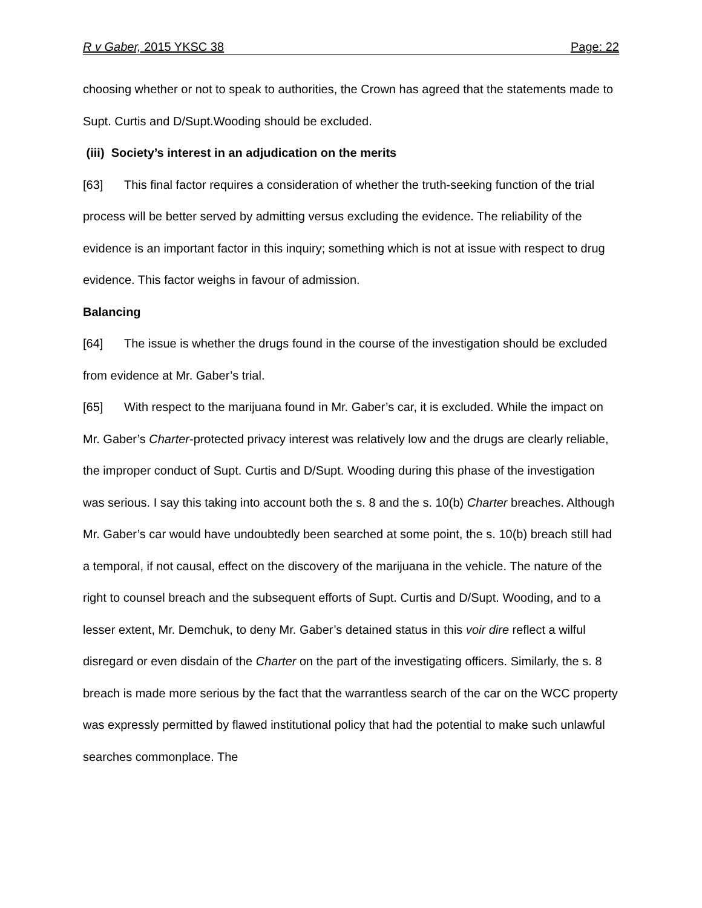R v Gaber, 2015 YKSC 38 Page: 22
choosing whether or not to speak to authorities, the Crown has agreed that the statements made to Supt. Curtis and D/Supt.Wooding should be excluded.
(iii) Society’s interest in an adjudication on the merits
[63] This final factor requires a consideration of whether the truth-seeking function of the trial process will be better served by admitting versus excluding the evidence. The reliability of the evidence is an important factor in this inquiry; something which is not at issue with respect to drug evidence. This factor weighs in favour of admission.
Balancing
[64] The issue is whether the drugs found in the course of the investigation should be excluded from evidence at Mr. Gaber’s trial.
[65] With respect to the marijuana found in Mr. Gaber’s car, it is excluded. While the impact on Mr. Gaber’s Charter-protected privacy interest was relatively low and the drugs are clearly reliable, the improper conduct of Supt. Curtis and D/Supt. Wooding during this phase of the investigation was serious. I say this taking into account both the s. 8 and the s. 10(b) Charter breaches. Although Mr. Gaber’s car would have undoubtedly been searched at some point, the s. 10(b) breach still had a temporal, if not causal, effect on the discovery of the marijuana in the vehicle. The nature of the right to counsel breach and the subsequent efforts of Supt. Curtis and D/Supt. Wooding, and to a lesser extent, Mr. Demchuk, to deny Mr. Gaber’s detained status in this voir dire reflect a wilful disregard or even disdain of the Charter on the part of the investigating officers. Similarly, the s. 8 breach is made more serious by the fact that the warrantless search of the car on the WCC property was expressly permitted by flawed institutional policy that had the potential to make such unlawful searches commonplace. The